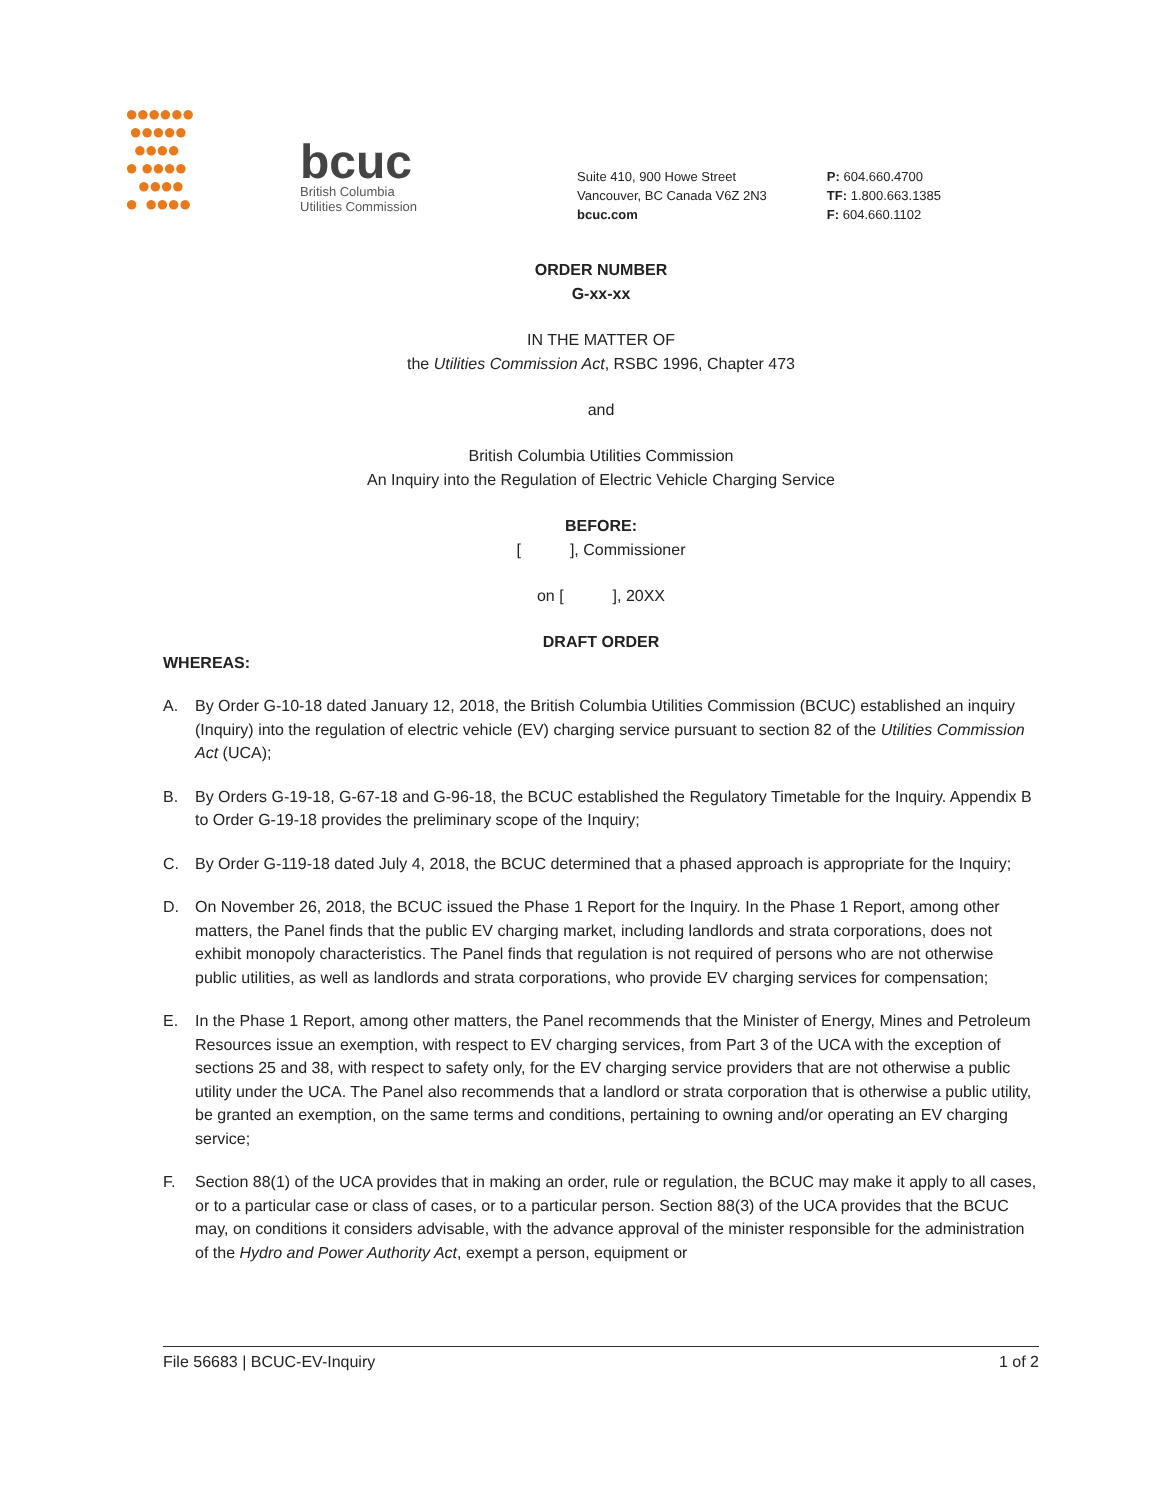●●●●●●
●●●●●
●●●●
● ●●●●
●●●●
● ●●●●
bcuc
British Columbia
Utilities Commission
Suite 410, 900 Howe Street
Vancouver, BC Canada V6Z 2N3
bcuc.com
P: 604.660.4700
TF: 1.800.663.1385
F: 604.660.1102
ORDER NUMBER
G-xx-xx
IN THE MATTER OF
the Utilities Commission Act, RSBC 1996, Chapter 473
and
British Columbia Utilities Commission
An Inquiry into the Regulation of Electric Vehicle Charging Service
BEFORE:
[ ], Commissioner
on [ ], 20XX
DRAFT ORDER
WHEREAS:
A. By Order G-10-18 dated January 12, 2018, the British Columbia Utilities Commission (BCUC) established an inquiry (Inquiry) into the regulation of electric vehicle (EV) charging service pursuant to section 82 of the Utilities Commission Act (UCA);
B. By Orders G-19-18, G-67-18 and G-96-18, the BCUC established the Regulatory Timetable for the Inquiry. Appendix B to Order G-19-18 provides the preliminary scope of the Inquiry;
C. By Order G-119-18 dated July 4, 2018, the BCUC determined that a phased approach is appropriate for the Inquiry;
D. On November 26, 2018, the BCUC issued the Phase 1 Report for the Inquiry. In the Phase 1 Report, among other matters, the Panel finds that the public EV charging market, including landlords and strata corporations, does not exhibit monopoly characteristics. The Panel finds that regulation is not required of persons who are not otherwise public utilities, as well as landlords and strata corporations, who provide EV charging services for compensation;
E. In the Phase 1 Report, among other matters, the Panel recommends that the Minister of Energy, Mines and Petroleum Resources issue an exemption, with respect to EV charging services, from Part 3 of the UCA with the exception of sections 25 and 38, with respect to safety only, for the EV charging service providers that are not otherwise a public utility under the UCA. The Panel also recommends that a landlord or strata corporation that is otherwise a public utility, be granted an exemption, on the same terms and conditions, pertaining to owning and/or operating an EV charging service;
F. Section 88(1) of the UCA provides that in making an order, rule or regulation, the BCUC may make it apply to all cases, or to a particular case or class of cases, or to a particular person. Section 88(3) of the UCA provides that the BCUC may, on conditions it considers advisable, with the advance approval of the minister responsible for the administration of the Hydro and Power Authority Act, exempt a person, equipment or
File 56683 | BCUC-EV-Inquiry 1 of 2